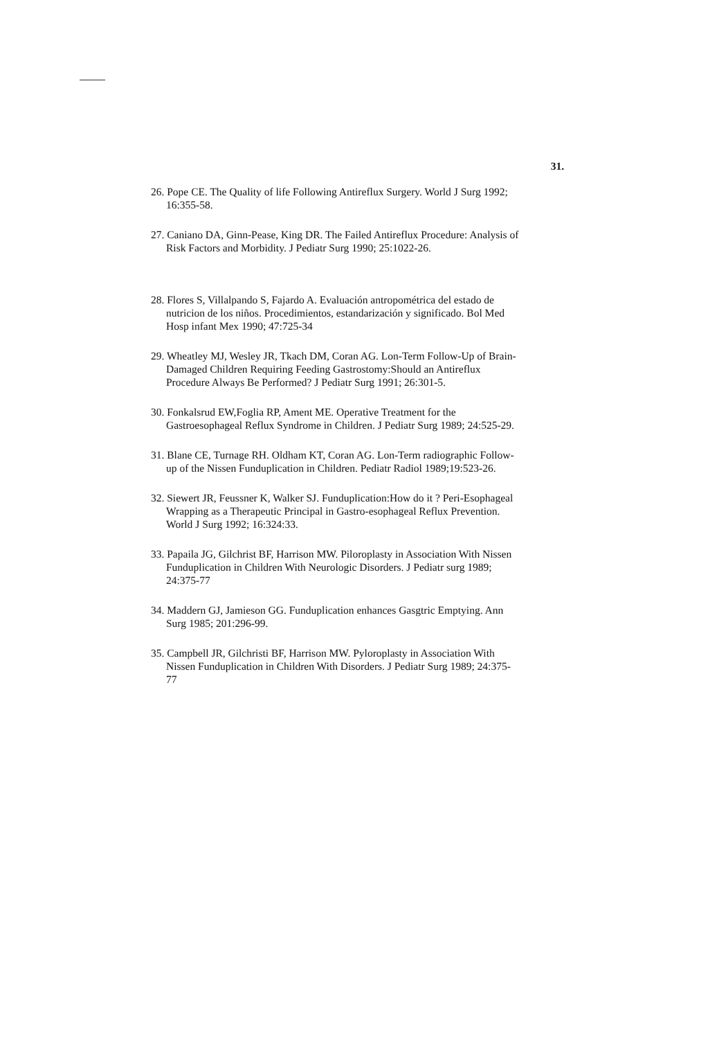31.
26. Pope CE. The Quality of life Following Antireflux Surgery. World J Surg 1992; 16:355-58.
27. Caniano DA, Ginn-Pease, King DR. The Failed Antireflux Procedure: Analysis of Risk Factors and Morbidity. J Pediatr Surg 1990; 25:1022-26.
28. Flores S, Villalpando S, Fajardo A. Evaluación antropométrica del estado de nutricion de los niños. Procedimientos, estandarización y significado. Bol Med Hosp infant Mex 1990; 47:725-34
29. Wheatley MJ, Wesley JR, Tkach DM, Coran AG. Lon-Term Follow-Up of Brain-Damaged Children Requiring Feeding Gastrostomy:Should an Antireflux Procedure Always Be Performed? J Pediatr Surg 1991; 26:301-5.
30. Fonkalsrud EW,Foglia RP, Ament ME. Operative Treatment for the Gastroesophageal Reflux Syndrome in Children. J Pediatr Surg 1989; 24:525-29.
31. Blane CE, Turnage RH. Oldham KT, Coran AG. Lon-Term radiographic Follow-up of the Nissen Funduplication in Children. Pediatr Radiol 1989;19:523-26.
32. Siewert JR, Feussner K, Walker SJ. Funduplication:How do it ? Peri-Esophageal Wrapping as a Therapeutic Principal in Gastro-esophageal Reflux Prevention. World J Surg 1992; 16:324:33.
33. Papaila JG, Gilchrist BF, Harrison MW. Piloroplasty in Association With Nissen Funduplication in Children With Neurologic Disorders. J Pediatr surg 1989; 24:375-77
34. Maddern GJ, Jamieson GG. Funduplication enhances Gasgtric Emptying. Ann Surg 1985; 201:296-99.
35. Campbell JR, Gilchristi BF, Harrison MW. Pyloroplasty in Association With Nissen Funduplication in Children With Disorders. J Pediatr Surg 1989; 24:375-77